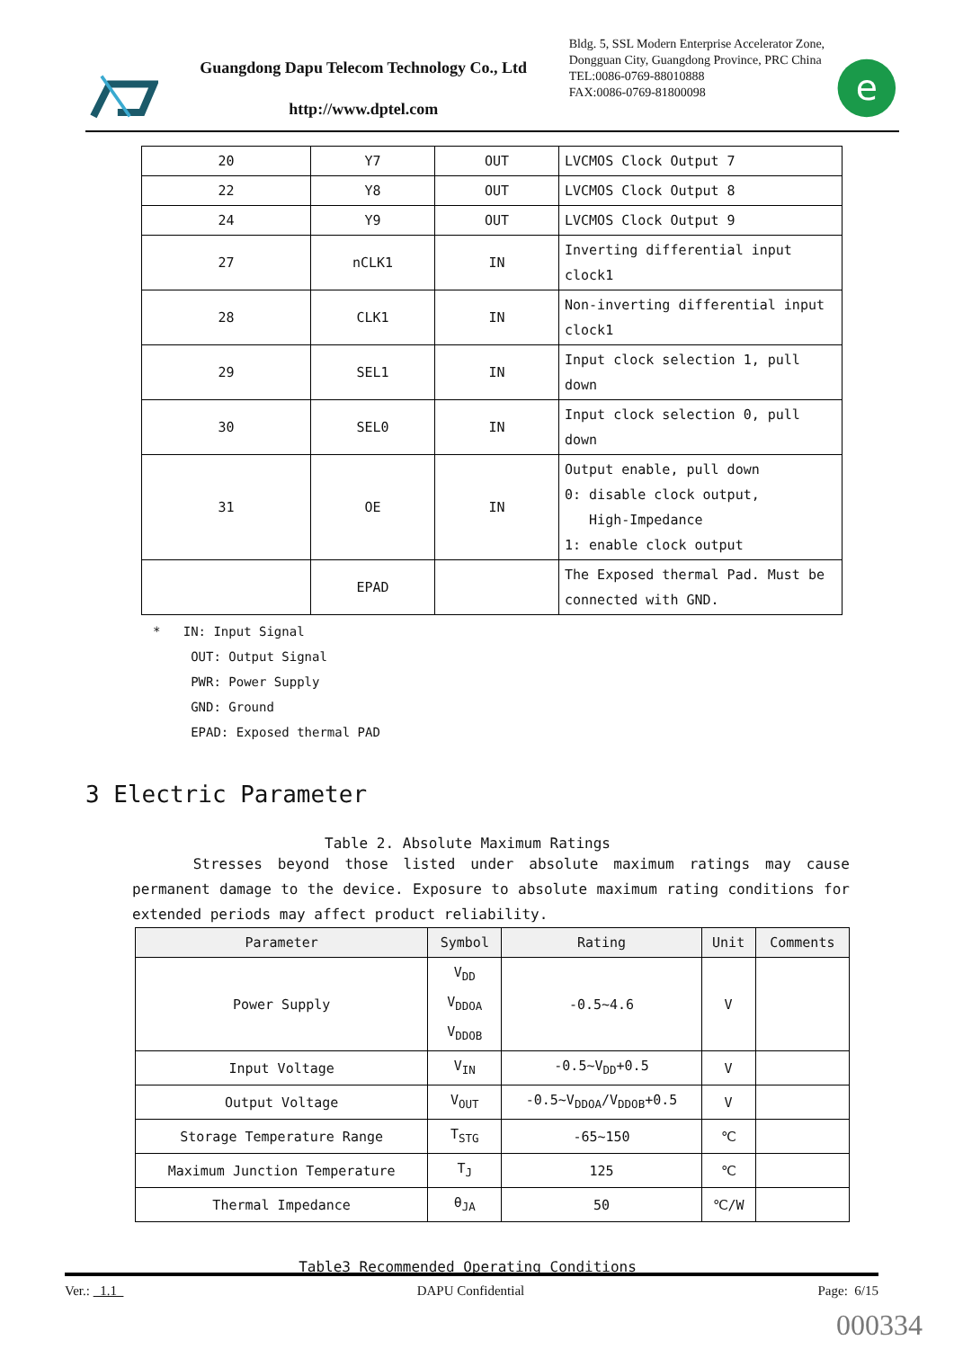Guangdong Dapu Telecom Technology Co., Ltd
http://www.dptel.com
Bldg. 5, SSL Modern Enterprise Accelerator Zone, Dongguan City, Guangdong Province, PRC China
TEL:0086-0769-88010888
FAX:0086-0769-81800098
e
| 20 | Y7 | OUT | LVCMOS Clock Output 7 |
| 22 | Y8 | OUT | LVCMOS Clock Output 8 |
| 24 | Y9 | OUT | LVCMOS Clock Output 9 |
| 27 | nCLK1 | IN | Inverting differential input clock1 |
| 28 | CLK1 | IN | Non-inverting differential input clock1 |
| 29 | SEL1 | IN | Input clock selection 1, pull down |
| 30 | SEL0 | IN | Input clock selection 0, pull down |
| 31 | OE | IN | Output enable, pull down 0: disable clock output, High-Impedance 1: enable clock output |
| | EPAD | | The Exposed thermal Pad. Must be connected with GND. |
* IN: Input Signal
OUT: Output Signal
PWR: Power Supply
GND: Ground
EPAD: Exposed thermal PAD
3 Electric Parameter
Table 2. Absolute Maximum Ratings
Stresses beyond those listed under absolute maximum ratings may cause permanent damage to the device. Exposure to absolute maximum rating conditions for extended periods may affect product reliability.
| Parameter | Symbol | Rating | Unit | Comments |
| --- | --- | --- | --- | --- |
| Power Supply | V<sub>DD</sub> V<sub>DDOA</sub> V<sub>DDOB</sub> | -0.5~4.6 | V | |
| Input Voltage | V<sub>IN</sub> | -0.5~V<sub>DD</sub>+0.5 | V | |
| Output Voltage | V<sub>OUT</sub> | -0.5~V<sub>DDOA</sub>/V<sub>DDOB</sub>+0.5 | V | |
| Storage Temperature Range | T<sub>STG</sub> | -65~150 | ℃ | |
| Maximum Junction Temperature | T<sub>J</sub> | 125 | ℃ | |
| Thermal Impedance | θ<sub>JA</sub> | 50 | ℃/W | |
Table3 Recommended Operating Conditions
Ver.: 1.1 DAPU Confidential Page: 6/15
000334